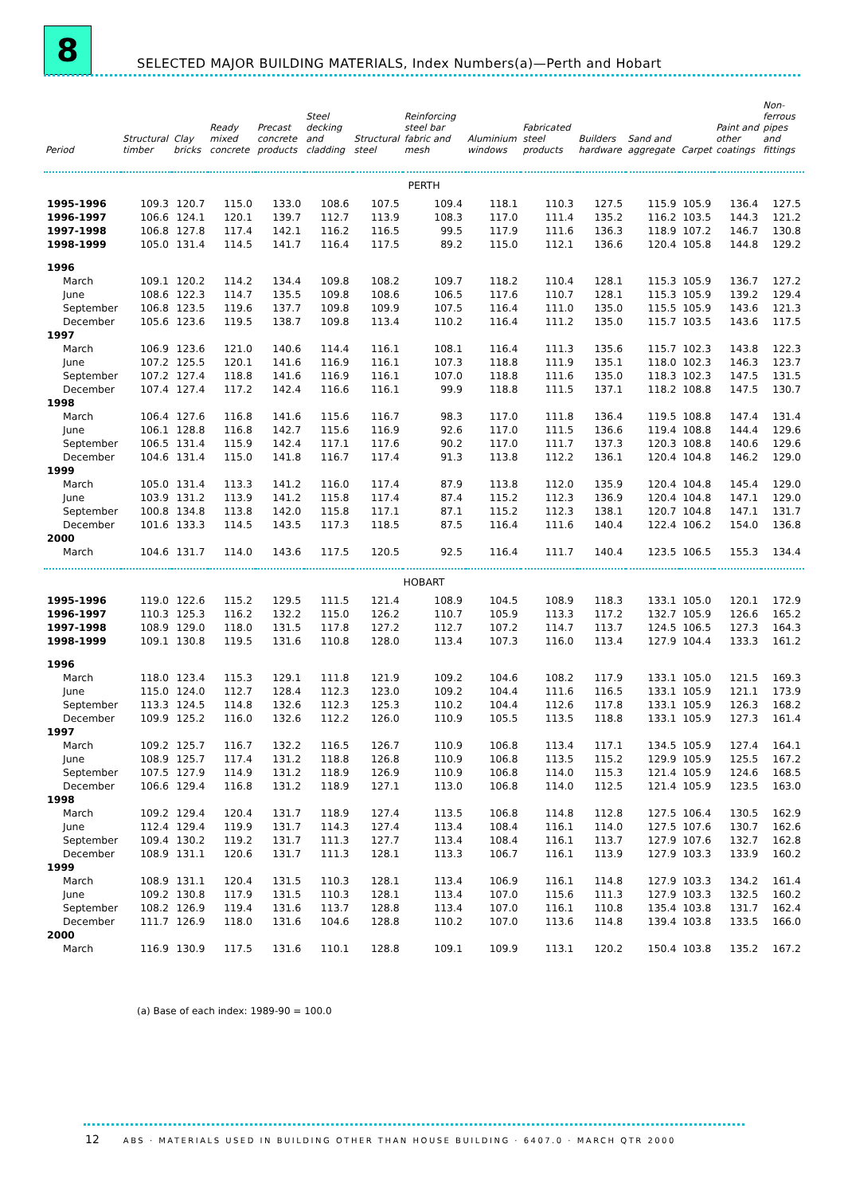8
SELECTED MAJOR BUILDING MATERIALS, Index Numbers(a)—Perth and Hobart
| Period | Structural timber | Clay bricks | Ready mixed concrete | Precast concrete products | Steel decking and cladding | Structural steel | Reinforcing steel bar fabric and mesh | Aluminium windows | Fabricated steel products | Builders hardware | Sand and aggregate | Carpet | Paint and other coatings | Non-ferrous pipes and fittings |
| --- | --- | --- | --- | --- | --- | --- | --- | --- | --- | --- | --- | --- | --- | --- |
| PERTH | | | | | | | | | | | | | | |
| 1995-1996 | 109.3 | 120.7 | 115.0 | 133.0 | 108.6 | 107.5 | 109.4 | 118.1 | 110.3 | 127.5 | 115.9 | 105.9 | 136.4 | 127.5 |
| 1996-1997 | 106.6 | 124.1 | 120.1 | 139.7 | 112.7 | 113.9 | 108.3 | 117.0 | 111.4 | 135.2 | 116.2 | 103.5 | 144.3 | 121.2 |
| 1997-1998 | 106.8 | 127.8 | 117.4 | 142.1 | 116.2 | 116.5 | 99.5 | 117.9 | 111.6 | 136.3 | 118.9 | 107.2 | 146.7 | 130.8 |
| 1998-1999 | 105.0 | 131.4 | 114.5 | 141.7 | 116.4 | 117.5 | 89.2 | 115.0 | 112.1 | 136.6 | 120.4 | 105.8 | 144.8 | 129.2 |
| 1996 | | | | | | | | | | | | | | |
| March | 109.1 | 120.2 | 114.2 | 134.4 | 109.8 | 108.2 | 109.7 | 118.2 | 110.4 | 128.1 | 115.3 | 105.9 | 136.7 | 127.2 |
| June | 108.6 | 122.3 | 114.7 | 135.5 | 109.8 | 108.6 | 106.5 | 117.6 | 110.7 | 128.1 | 115.3 | 105.9 | 139.2 | 129.4 |
| September | 106.8 | 123.5 | 119.6 | 137.7 | 109.8 | 109.9 | 107.5 | 116.4 | 111.0 | 135.0 | 115.5 | 105.9 | 143.6 | 121.3 |
| December | 105.6 | 123.6 | 119.5 | 138.7 | 109.8 | 113.4 | 110.2 | 116.4 | 111.2 | 135.0 | 115.7 | 103.5 | 143.6 | 117.5 |
| 1997 | | | | | | | | | | | | | | |
| March | 106.9 | 123.6 | 121.0 | 140.6 | 114.4 | 116.1 | 108.1 | 116.4 | 111.3 | 135.6 | 115.7 | 102.3 | 143.8 | 122.3 |
| June | 107.2 | 125.5 | 120.1 | 141.6 | 116.9 | 116.1 | 107.3 | 118.8 | 111.9 | 135.1 | 118.0 | 102.3 | 146.3 | 123.7 |
| September | 107.2 | 127.4 | 118.8 | 141.6 | 116.9 | 116.1 | 107.0 | 118.8 | 111.6 | 135.0 | 118.3 | 102.3 | 147.5 | 131.5 |
| December | 107.4 | 127.4 | 117.2 | 142.4 | 116.6 | 116.1 | 99.9 | 118.8 | 111.5 | 137.1 | 118.2 | 108.8 | 147.5 | 130.7 |
| 1998 | | | | | | | | | | | | | | |
| March | 106.4 | 127.6 | 116.8 | 141.6 | 115.6 | 116.7 | 98.3 | 117.0 | 111.8 | 136.4 | 119.5 | 108.8 | 147.4 | 131.4 |
| June | 106.1 | 128.8 | 116.8 | 142.7 | 115.6 | 116.9 | 92.6 | 117.0 | 111.5 | 136.6 | 119.4 | 108.8 | 144.4 | 129.6 |
| September | 106.5 | 131.4 | 115.9 | 142.4 | 117.1 | 117.6 | 90.2 | 117.0 | 111.7 | 137.3 | 120.3 | 108.8 | 140.6 | 129.6 |
| December | 104.6 | 131.4 | 115.0 | 141.8 | 116.7 | 117.4 | 91.3 | 113.8 | 112.2 | 136.1 | 120.4 | 104.8 | 146.2 | 129.0 |
| 1999 | | | | | | | | | | | | | | |
| March | 105.0 | 131.4 | 113.3 | 141.2 | 116.0 | 117.4 | 87.9 | 113.8 | 112.0 | 135.9 | 120.4 | 104.8 | 145.4 | 129.0 |
| June | 103.9 | 131.2 | 113.9 | 141.2 | 115.8 | 117.4 | 87.4 | 115.2 | 112.3 | 136.9 | 120.4 | 104.8 | 147.1 | 129.0 |
| September | 100.8 | 134.8 | 113.8 | 142.0 | 115.8 | 117.1 | 87.1 | 115.2 | 112.3 | 138.1 | 120.7 | 104.8 | 147.1 | 131.7 |
| December | 101.6 | 133.3 | 114.5 | 143.5 | 117.3 | 118.5 | 87.5 | 116.4 | 111.6 | 140.4 | 122.4 | 106.2 | 154.0 | 136.8 |
| 2000 | | | | | | | | | | | | | | |
| March | 104.6 | 131.7 | 114.0 | 143.6 | 117.5 | 120.5 | 92.5 | 116.4 | 111.7 | 140.4 | 123.5 | 106.5 | 155.3 | 134.4 |
| HOBART | | | | | | | | | | | | | | |
| 1995-1996 | 119.0 | 122.6 | 115.2 | 129.5 | 111.5 | 121.4 | 108.9 | 104.5 | 108.9 | 118.3 | 133.1 | 105.0 | 120.1 | 172.9 |
| 1996-1997 | 110.3 | 125.3 | 116.2 | 132.2 | 115.0 | 126.2 | 110.7 | 105.9 | 113.3 | 117.2 | 132.7 | 105.9 | 126.6 | 165.2 |
| 1997-1998 | 108.9 | 129.0 | 118.0 | 131.5 | 117.8 | 127.2 | 112.7 | 107.2 | 114.7 | 113.7 | 124.5 | 106.5 | 127.3 | 164.3 |
| 1998-1999 | 109.1 | 130.8 | 119.5 | 131.6 | 110.8 | 128.0 | 113.4 | 107.3 | 116.0 | 113.4 | 127.9 | 104.4 | 133.3 | 161.2 |
| 1996 | | | | | | | | | | | | | | |
| March | 118.0 | 123.4 | 115.3 | 129.1 | 111.8 | 121.9 | 109.2 | 104.6 | 108.2 | 117.9 | 133.1 | 105.0 | 121.5 | 169.3 |
| June | 115.0 | 124.0 | 112.7 | 128.4 | 112.3 | 123.0 | 109.2 | 104.4 | 111.6 | 116.5 | 133.1 | 105.9 | 121.1 | 173.9 |
| September | 113.3 | 124.5 | 114.8 | 132.6 | 112.3 | 125.3 | 110.2 | 104.4 | 112.6 | 117.8 | 133.1 | 105.9 | 126.3 | 168.2 |
| December | 109.9 | 125.2 | 116.0 | 132.6 | 112.2 | 126.0 | 110.9 | 105.5 | 113.5 | 118.8 | 133.1 | 105.9 | 127.3 | 161.4 |
| 1997 | | | | | | | | | | | | | | |
| March | 109.2 | 125.7 | 116.7 | 132.2 | 116.5 | 126.7 | 110.9 | 106.8 | 113.4 | 117.1 | 134.5 | 105.9 | 127.4 | 164.1 |
| June | 108.9 | 125.7 | 117.4 | 131.2 | 118.8 | 126.8 | 110.9 | 106.8 | 113.5 | 115.2 | 129.9 | 105.9 | 125.5 | 167.2 |
| September | 107.5 | 127.9 | 114.9 | 131.2 | 118.9 | 126.9 | 110.9 | 106.8 | 114.0 | 115.3 | 121.4 | 105.9 | 124.6 | 168.5 |
| December | 106.6 | 129.4 | 116.8 | 131.2 | 118.9 | 127.1 | 113.0 | 106.8 | 114.0 | 112.5 | 121.4 | 105.9 | 123.5 | 163.0 |
| 1998 | | | | | | | | | | | | | | |
| March | 109.2 | 129.4 | 120.4 | 131.7 | 118.9 | 127.4 | 113.5 | 106.8 | 114.8 | 112.8 | 127.5 | 106.4 | 130.5 | 162.9 |
| June | 112.4 | 129.4 | 119.9 | 131.7 | 114.3 | 127.4 | 113.4 | 108.4 | 116.1 | 114.0 | 127.5 | 107.6 | 130.7 | 162.6 |
| September | 109.4 | 130.2 | 119.2 | 131.7 | 111.3 | 127.7 | 113.4 | 108.4 | 116.1 | 113.7 | 127.9 | 107.6 | 132.7 | 162.8 |
| December | 108.9 | 131.1 | 120.6 | 131.7 | 111.3 | 128.1 | 113.3 | 106.7 | 116.1 | 113.9 | 127.9 | 103.3 | 133.9 | 160.2 |
| 1999 | | | | | | | | | | | | | | |
| March | 108.9 | 131.1 | 120.4 | 131.5 | 110.3 | 128.1 | 113.4 | 106.9 | 116.1 | 114.8 | 127.9 | 103.3 | 134.2 | 161.4 |
| June | 109.2 | 130.8 | 117.9 | 131.5 | 110.3 | 128.1 | 113.4 | 107.0 | 115.6 | 111.3 | 127.9 | 103.3 | 132.5 | 160.2 |
| September | 108.2 | 126.9 | 119.4 | 131.6 | 113.7 | 128.8 | 113.4 | 107.0 | 116.1 | 110.8 | 135.4 | 103.8 | 131.7 | 162.4 |
| December | 111.7 | 126.9 | 118.0 | 131.6 | 104.6 | 128.8 | 110.2 | 107.0 | 113.6 | 114.8 | 139.4 | 103.8 | 133.5 | 166.0 |
| 2000 | | | | | | | | | | | | | | |
| March | 116.9 | 130.9 | 117.5 | 131.6 | 110.1 | 128.8 | 109.1 | 109.9 | 113.1 | 120.2 | 150.4 | 103.8 | 135.2 | 167.2 |
(a) Base of each index: 1989-90 = 100.0
12 ABS · MATERIALS USED IN BUILDING OTHER THAN HOUSE BUILDING · 6407.0 · MARCH QTR 2000